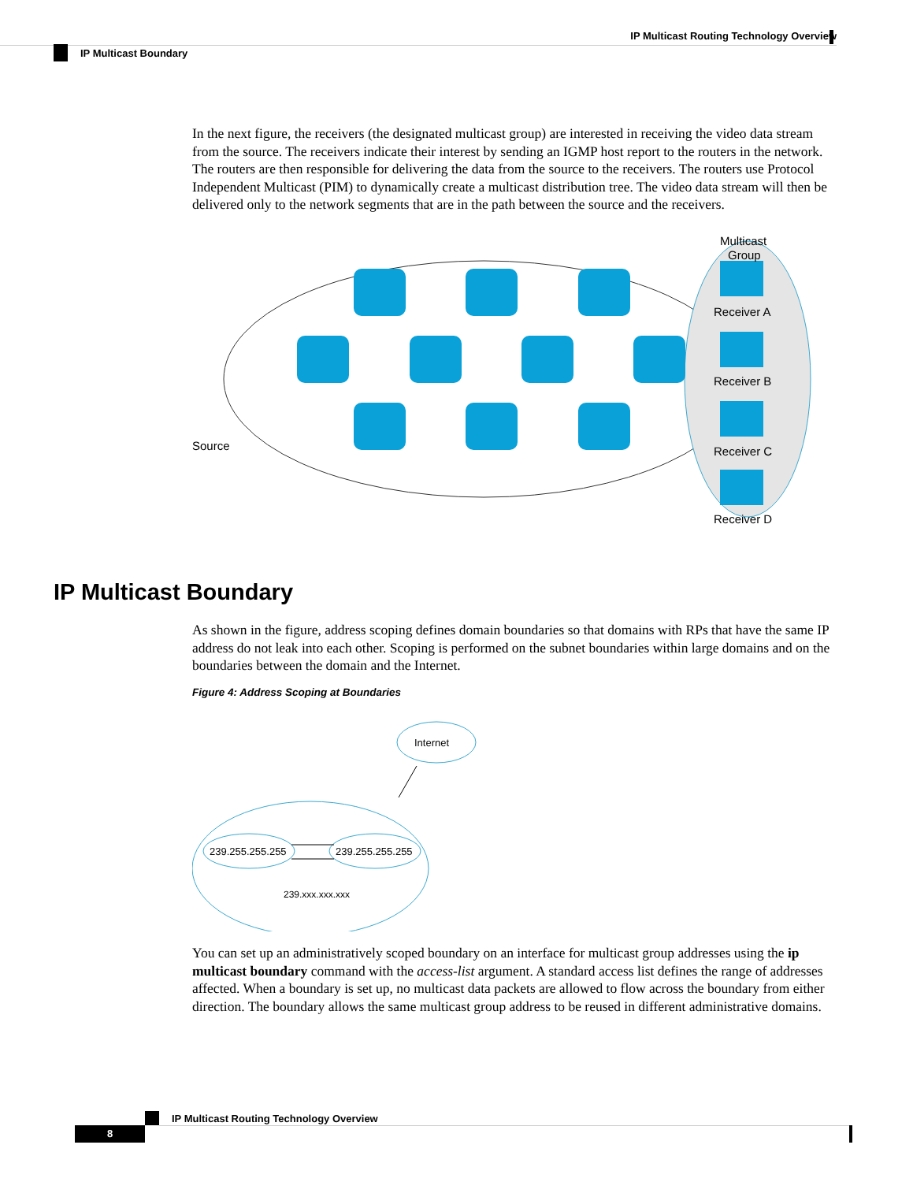IP Multicast Routing Technology Overview
IP Multicast Boundary
In the next figure, the receivers (the designated multicast group) are interested in receiving the video data stream from the source. The receivers indicate their interest by sending an IGMP host report to the routers in the network. The routers are then responsible for delivering the data from the source to the receivers. The routers use Protocol Independent Multicast (PIM) to dynamically create a multicast distribution tree. The video data stream will then be delivered only to the network segments that are in the path between the source and the receivers.
Multicast
Group
Receiver A
Receiver B
Receiver C
Receiver D
Source
IP Multicast Boundary
As shown in the figure, address scoping defines domain boundaries so that domains with RPs that have the same IP address do not leak into each other. Scoping is performed on the subnet boundaries within large domains and on the boundaries between the domain and the Internet.
Figure 4: Address Scoping at Boundaries
Internet
239.255.255.255
239.255.255.255
239.xxx.xxx.xxx
You can set up an administratively scoped boundary on an interface for multicast group addresses using the ip multicast boundary command with the access-list argument. A standard access list defines the range of addresses affected. When a boundary is set up, no multicast data packets are allowed to flow across the boundary from either direction. The boundary allows the same multicast group address to be reused in different administrative domains.
IP Multicast Routing Technology Overview
8